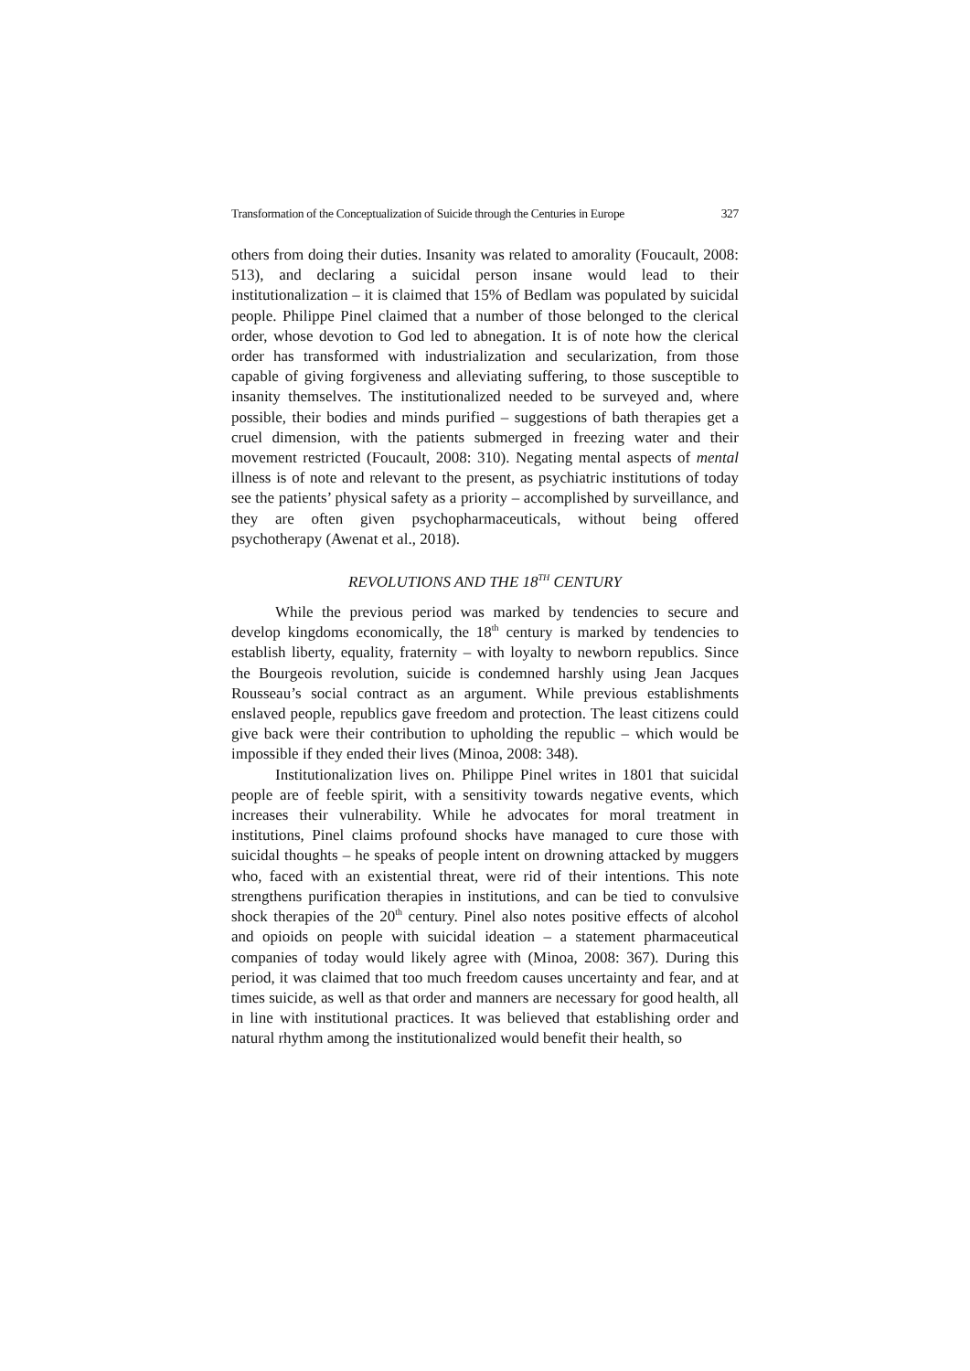Transformation of the Conceptualization of Suicide through the Centuries in Europe 327
others from doing their duties. Insanity was related to amorality (Foucault, 2008: 513), and declaring a suicidal person insane would lead to their institutionalization – it is claimed that 15% of Bedlam was populated by suicidal people. Philippe Pinel claimed that a number of those belonged to the clerical order, whose devotion to God led to abnegation. It is of note how the clerical order has transformed with industrialization and secularization, from those capable of giving forgiveness and alleviating suffering, to those susceptible to insanity themselves. The institutionalized needed to be surveyed and, where possible, their bodies and minds purified – suggestions of bath therapies get a cruel dimension, with the patients submerged in freezing water and their movement restricted (Foucault, 2008: 310). Negating mental aspects of mental illness is of note and relevant to the present, as psychiatric institutions of today see the patients’ physical safety as a priority – accomplished by surveillance, and they are often given psychopharmaceuticals, without being offered psychotherapy (Awenat et al., 2018).
REVOLUTIONS AND THE 18<sup>TH</sup> CENTURY
While the previous period was marked by tendencies to secure and develop kingdoms economically, the 18<sup>th</sup> century is marked by tendencies to establish liberty, equality, fraternity – with loyalty to newborn republics. Since the Bourgeois revolution, suicide is condemned harshly using Jean Jacques Rousseau’s social contract as an argument. While previous establishments enslaved people, republics gave freedom and protection. The least citizens could give back were their contribution to upholding the republic – which would be impossible if they ended their lives (Minoa, 2008: 348).
Institutionalization lives on. Philippe Pinel writes in 1801 that suicidal people are of feeble spirit, with a sensitivity towards negative events, which increases their vulnerability. While he advocates for moral treatment in institutions, Pinel claims profound shocks have managed to cure those with suicidal thoughts – he speaks of people intent on drowning attacked by muggers who, faced with an existential threat, were rid of their intentions. This note strengthens purification therapies in institutions, and can be tied to convulsive shock therapies of the 20<sup>th</sup> century. Pinel also notes positive effects of alcohol and opioids on people with suicidal ideation – a statement pharmaceutical companies of today would likely agree with (Minoa, 2008: 367). During this period, it was claimed that too much freedom causes uncertainty and fear, and at times suicide, as well as that order and manners are necessary for good health, all in line with institutional practices. It was believed that establishing order and natural rhythm among the institutionalized would benefit their health, so